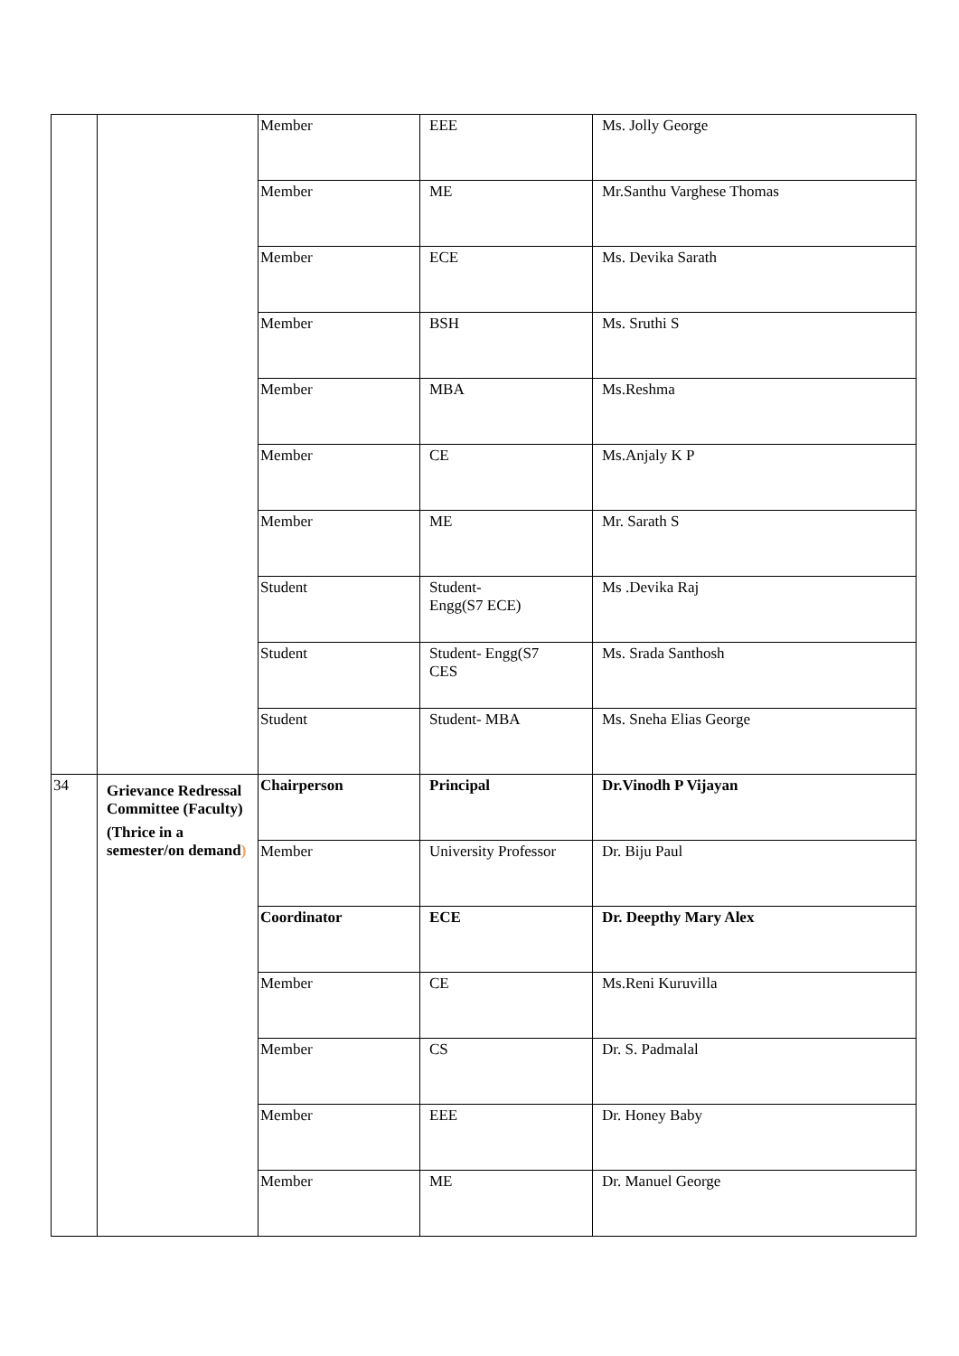| | | Member | EEE | Ms. Jolly George |
| | | Member | ME | Mr.Santhu Varghese Thomas |
| | | Member | ECE | Ms. Devika Sarath |
| | | Member | BSH | Ms. Sruthi S |
| | | Member | MBA | Ms.Reshma |
| | | Member | CE | Ms.Anjaly K P |
| | | Member | ME | Mr. Sarath S |
| | | Student | Student- Engg(S7 ECE) | Ms .Devika Raj |
| | | Student | Student- Engg(S7 CES | Ms. Srada Santhosh |
| | | Student | Student- MBA | Ms. Sneha Elias George |
| 34 | Grievance Redressal Committee (Faculty) (Thrice in a semester/on demand ) | Chairperson | Principal | Dr.Vinodh P Vijayan |
| | | Member | University Professor | Dr. Biju Paul |
| | | Coordinator | ECE | Dr. Deepthy Mary Alex |
| | | Member | CE | Ms.Reni Kuruvilla |
| | | Member | CS | Dr. S. Padmalal |
| | | Member | EEE | Dr. Honey Baby |
| | | Member | ME | Dr. Manuel George |